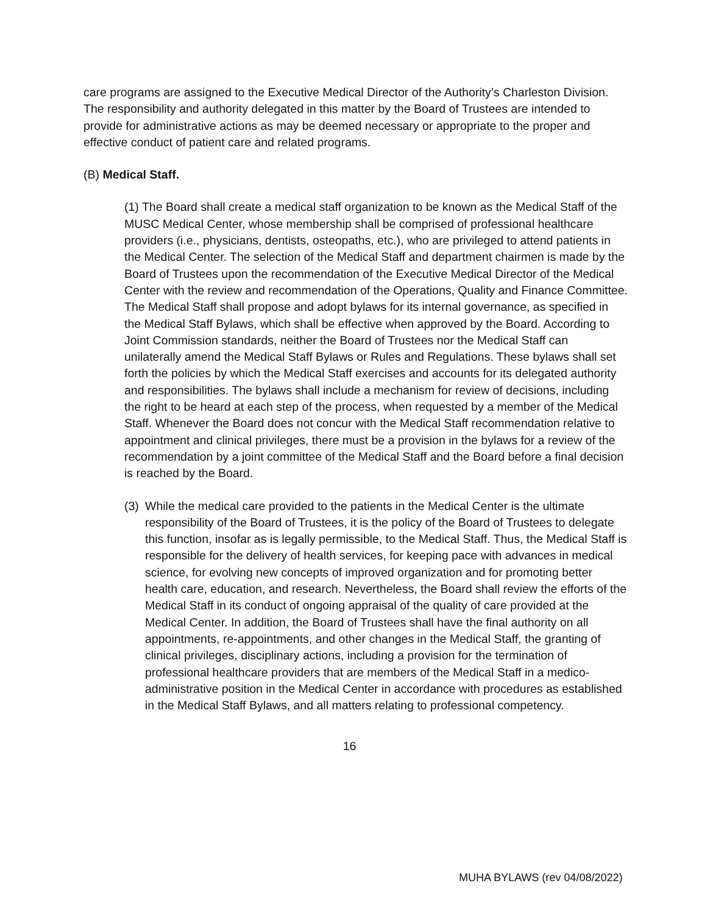care programs are assigned to the Executive Medical Director of the Authority’s Charleston Division. The responsibility and authority delegated in this matter by the Board of Trustees are intended to provide for administrative actions as may be deemed necessary or appropriate to the proper and effective conduct of patient care and related programs.
(B) Medical Staff.
(1) The Board shall create a medical staff organization to be known as the Medical Staff of the MUSC Medical Center, whose membership shall be comprised of professional healthcare providers (i.e., physicians, dentists, osteopaths, etc.), who are privileged to attend patients in the Medical Center. The selection of the Medical Staff and department chairmen is made by the Board of Trustees upon the recommendation of the Executive Medical Director of the Medical Center with the review and recommendation of the Operations, Quality and Finance Committee. The Medical Staff shall propose and adopt bylaws for its internal governance, as specified in the Medical Staff Bylaws, which shall be effective when approved by the Board. According to Joint Commission standards, neither the Board of Trustees nor the Medical Staff can unilaterally amend the Medical Staff Bylaws or Rules and Regulations. These bylaws shall set forth the policies by which the Medical Staff exercises and accounts for its delegated authority and responsibilities. The bylaws shall include a mechanism for review of decisions, including the right to be heard at each step of the process, when requested by a member of the Medical Staff. Whenever the Board does not concur with the Medical Staff recommendation relative to appointment and clinical privileges, there must be a provision in the bylaws for a review of the recommendation by a joint committee of the Medical Staff and the Board before a final decision is reached by the Board.
(3) While the medical care provided to the patients in the Medical Center is the ultimate responsibility of the Board of Trustees, it is the policy of the Board of Trustees to delegate this function, insofar as is legally permissible, to the Medical Staff. Thus, the Medical Staff is responsible for the delivery of health services, for keeping pace with advances in medical science, for evolving new concepts of improved organization and for promoting better health care, education, and research. Nevertheless, the Board shall review the efforts of the Medical Staff in its conduct of ongoing appraisal of the quality of care provided at the Medical Center. In addition, the Board of Trustees shall have the final authority on all appointments, re-appointments, and other changes in the Medical Staff, the granting of clinical privileges, disciplinary actions, including a provision for the termination of professional healthcare providers that are members of the Medical Staff in a medico-administrative position in the Medical Center in accordance with procedures as established in the Medical Staff Bylaws, and all matters relating to professional competency.
16
MUHA BYLAWS (rev 04/08/2022)